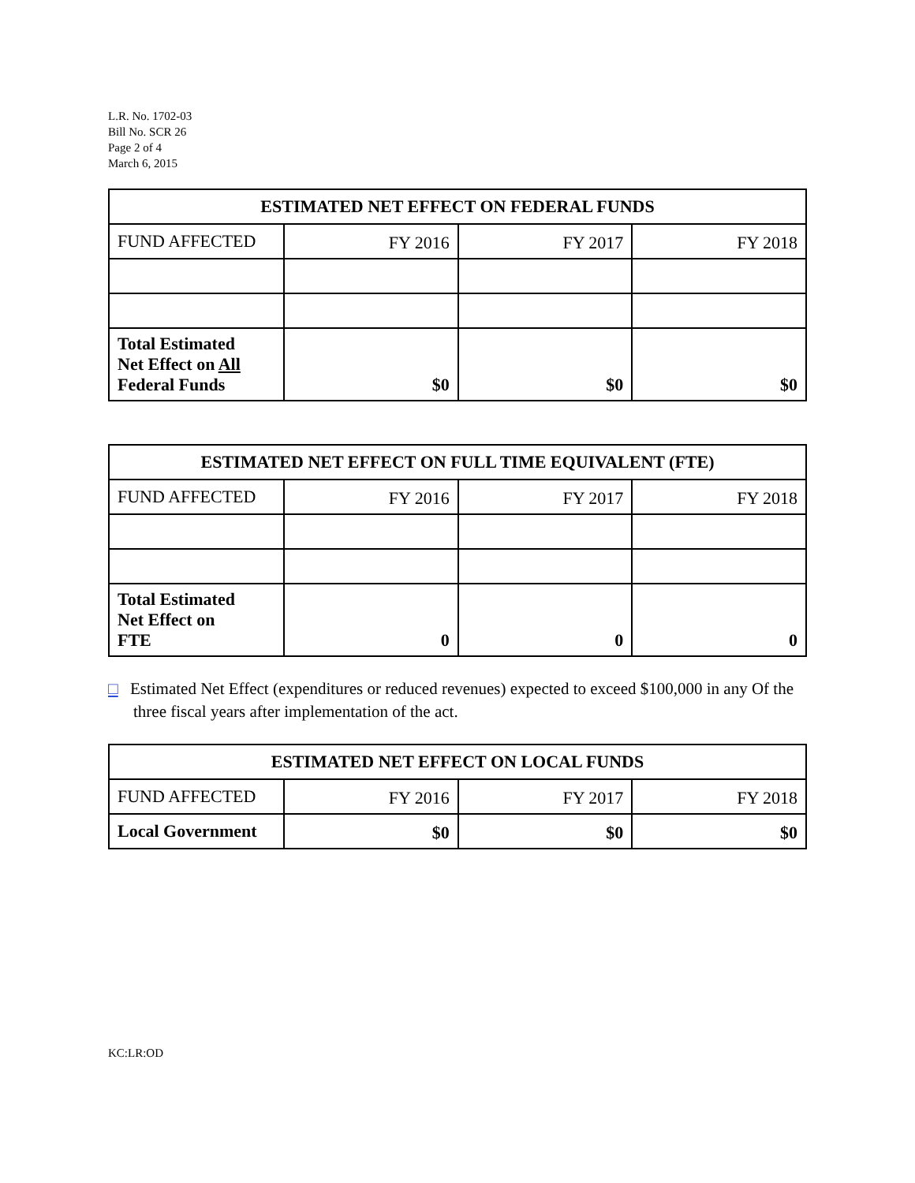L.R. No. 1702-03
Bill No. SCR 26
Page 2 of 4
March 6, 2015
| ESTIMATED NET EFFECT ON FEDERAL FUNDS | | | |
| --- | --- | --- | --- |
| FUND AFFECTED | FY 2016 | FY 2017 | FY 2018 |
| Total Estimated Net Effect on All Federal Funds | $0 | $0 | $0 |
| ESTIMATED NET EFFECT ON FULL TIME EQUIVALENT (FTE) | | | |
| --- | --- | --- | --- |
| FUND AFFECTED | FY 2016 | FY 2017 | FY 2018 |
| Total Estimated Net Effect on FTE | 0 | 0 | 0 |
□ Estimated Net Effect (expenditures or reduced revenues) expected to exceed $100,000 in any Of the three fiscal years after implementation of the act.
| ESTIMATED NET EFFECT ON LOCAL FUNDS | | | |
| --- | --- | --- | --- |
| FUND AFFECTED | FY 2016 | FY 2017 | FY 2018 |
| Local Government | $0 | $0 | $0 |
KC:LR:OD